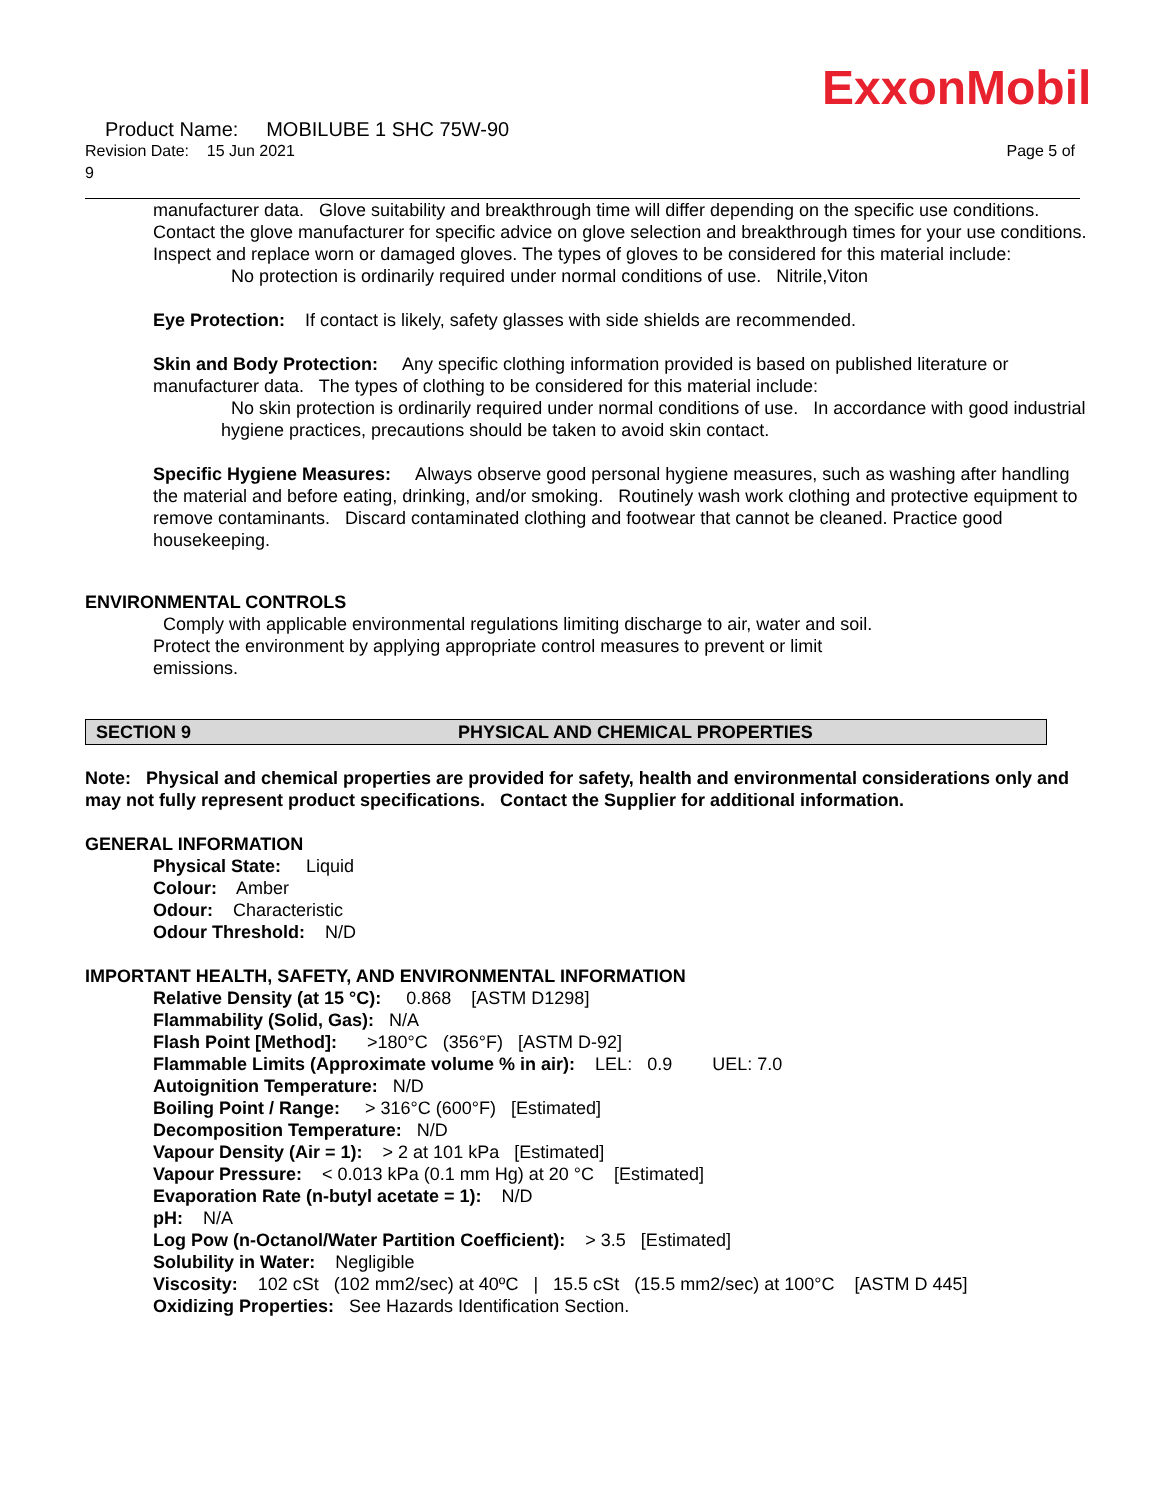ExxonMobil
Product Name: MOBILUBE 1 SHC 75W-90
Revision Date: 15 Jun 2021 Page 5 of
9
manufacturer data. Glove suitability and breakthrough time will differ depending on the specific use conditions. Contact the glove manufacturer for specific advice on glove selection and breakthrough times for your use conditions. Inspect and replace worn or damaged gloves. The types of gloves to be considered for this material include:
No protection is ordinarily required under normal conditions of use. Nitrile,Viton
Eye Protection: If contact is likely, safety glasses with side shields are recommended.
Skin and Body Protection: Any specific clothing information provided is based on published literature or manufacturer data. The types of clothing to be considered for this material include:
No skin protection is ordinarily required under normal conditions of use. In accordance with good industrial hygiene practices, precautions should be taken to avoid skin contact.
Specific Hygiene Measures: Always observe good personal hygiene measures, such as washing after handling the material and before eating, drinking, and/or smoking. Routinely wash work clothing and protective equipment to remove contaminants. Discard contaminated clothing and footwear that cannot be cleaned. Practice good housekeeping.
ENVIRONMENTAL CONTROLS
Comply with applicable environmental regulations limiting discharge to air, water and soil. Protect the environment by applying appropriate control measures to prevent or limit emissions.
SECTION 9 PHYSICAL AND CHEMICAL PROPERTIES
Note: Physical and chemical properties are provided for safety, health and environmental considerations only and may not fully represent product specifications. Contact the Supplier for additional information.
GENERAL INFORMATION
Physical State: Liquid
Colour: Amber
Odour: Characteristic
Odour Threshold: N/D
IMPORTANT HEALTH, SAFETY, AND ENVIRONMENTAL INFORMATION
Relative Density (at 15 °C): 0.868 [ASTM D1298]
Flammability (Solid, Gas): N/A
Flash Point [Method]: >180°C (356°F) [ASTM D-92]
Flammable Limits (Approximate volume % in air): LEL: 0.9 UEL: 7.0
Autoignition Temperature: N/D
Boiling Point / Range: > 316°C (600°F) [Estimated]
Decomposition Temperature: N/D
Vapour Density (Air = 1): > 2 at 101 kPa [Estimated]
Vapour Pressure: < 0.013 kPa (0.1 mm Hg) at 20 °C [Estimated]
Evaporation Rate (n-butyl acetate = 1): N/D
pH: N/A
Log Pow (n-Octanol/Water Partition Coefficient): > 3.5 [Estimated]
Solubility in Water: Negligible
Viscosity: 102 cSt (102 mm2/sec) at 40ºC | 15.5 cSt (15.5 mm2/sec) at 100°C [ASTM D 445]
Oxidizing Properties: See Hazards Identification Section.